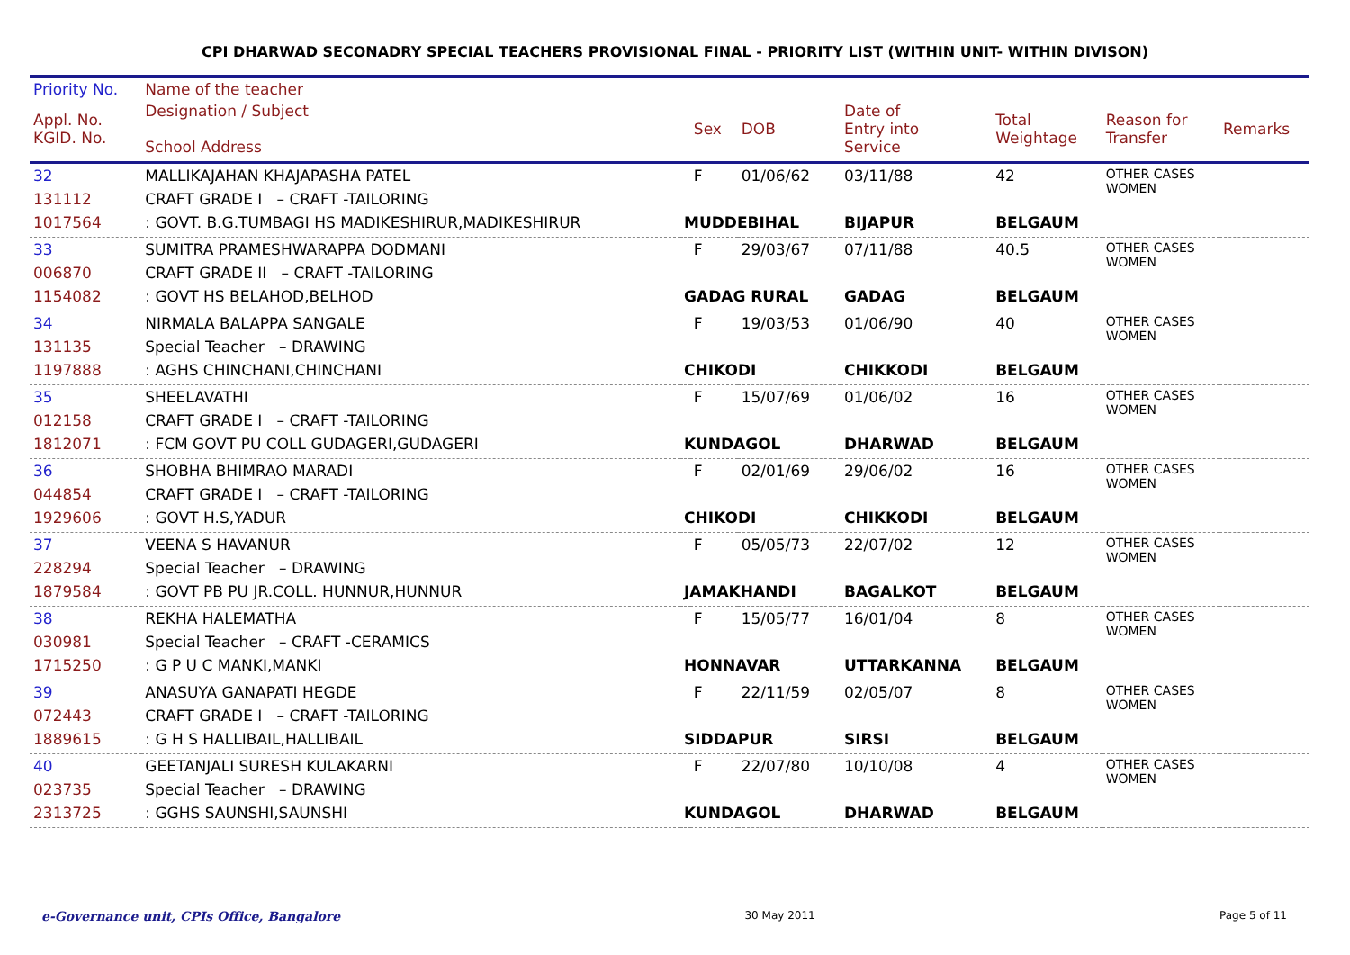CPI DHARWAD SECONADRY SPECIAL TEACHERS PROVISIONAL FINAL - PRIORITY LIST (WITHIN UNIT- WITHIN DIVISON)
| Priority No. | Name of the teacher | | | | | | | |
| --- | --- | --- | --- | --- | --- | --- | --- | --- |
| Appl. No. KGID. No. | Designation / Subject School Address | | Sex | DOB | Date of Entry into Service | Total Weightage | Reason for Transfer | Remarks |
| 32 | MALLIKAJAHAN KHAJAPASHA PATEL | | F | 01/06/62 | 03/11/88 | 42 | OTHER CASES WOMEN | |
| 131112 | CRAFT GRADE I – CRAFT -TAILORING | | | | | | | |
| 1017564 | : GOVT. B.G.TUMBAGI HS MADIKESHIRUR,MADIKESHIRUR | MUDDEBIHAL | | | BIJAPUR | BELGAUM | | |
| 33 | SUMITRA PRAMESHWARAPPA DODMANI | | F | 29/03/67 | 07/11/88 | 40.5 | OTHER CASES WOMEN | |
| 006870 | CRAFT GRADE II – CRAFT -TAILORING | | | | | | | |
| 1154082 | : GOVT HS BELAHOD,BELHOD | GADAG RURAL | | | GADAG | BELGAUM | | |
| 34 | NIRMALA BALAPPA SANGALE | | F | 19/03/53 | 01/06/90 | 40 | OTHER CASES WOMEN | |
| 131135 | Special Teacher – DRAWING | | | | | | | |
| 1197888 | : AGHS CHINCHANI,CHINCHANI | CHIKODI | | | CHIKKODI | BELGAUM | | |
| 35 | SHEELAVATHI | | F | 15/07/69 | 01/06/02 | 16 | OTHER CASES WOMEN | |
| 012158 | CRAFT GRADE I – CRAFT -TAILORING | | | | | | | |
| 1812071 | : FCM GOVT PU COLL GUDAGERI,GUDAGERI | KUNDAGOL | | | DHARWAD | BELGAUM | | |
| 36 | SHOBHA BHIMRAO MARADI | | F | 02/01/69 | 29/06/02 | 16 | OTHER CASES WOMEN | |
| 044854 | CRAFT GRADE I – CRAFT -TAILORING | | | | | | | |
| 1929606 | : GOVT H.S,YADUR | CHIKODI | | | CHIKKODI | BELGAUM | | |
| 37 | VEENA S HAVANUR | | F | 05/05/73 | 22/07/02 | 12 | OTHER CASES WOMEN | |
| 228294 | Special Teacher – DRAWING | | | | | | | |
| 1879584 | : GOVT PB PU JR.COLL. HUNNUR,HUNNUR | JAMAKHANDI | | | BAGALKOT | BELGAUM | | |
| 38 | REKHA HALEMATHA | | F | 15/05/77 | 16/01/04 | 8 | OTHER CASES WOMEN | |
| 030981 | Special Teacher – CRAFT -CERAMICS | | | | | | | |
| 1715250 | : G P U C MANKI,MANKI | HONNAVAR | | | UTTARKANNA | BELGAUM | | |
| 39 | ANASUYA GANAPATI HEGDE | | F | 22/11/59 | 02/05/07 | 8 | OTHER CASES WOMEN | |
| 072443 | CRAFT GRADE I – CRAFT -TAILORING | | | | | | | |
| 1889615 | : G H S HALLIBAIL,HALLIBAIL | SIDDAPUR | | | SIRSI | BELGAUM | | |
| 40 | GEETANJALI SURESH KULAKARNI | | F | 22/07/80 | 10/10/08 | 4 | OTHER CASES WOMEN | |
| 023735 | Special Teacher – DRAWING | | | | | | | |
| 2313725 | : GGHS SAUNSHI,SAUNSHI | KUNDAGOL | | | DHARWAD | BELGAUM | | |
e-Governance unit, CPIs Office, Bangalore 30 May 2011 Page 5 of 11